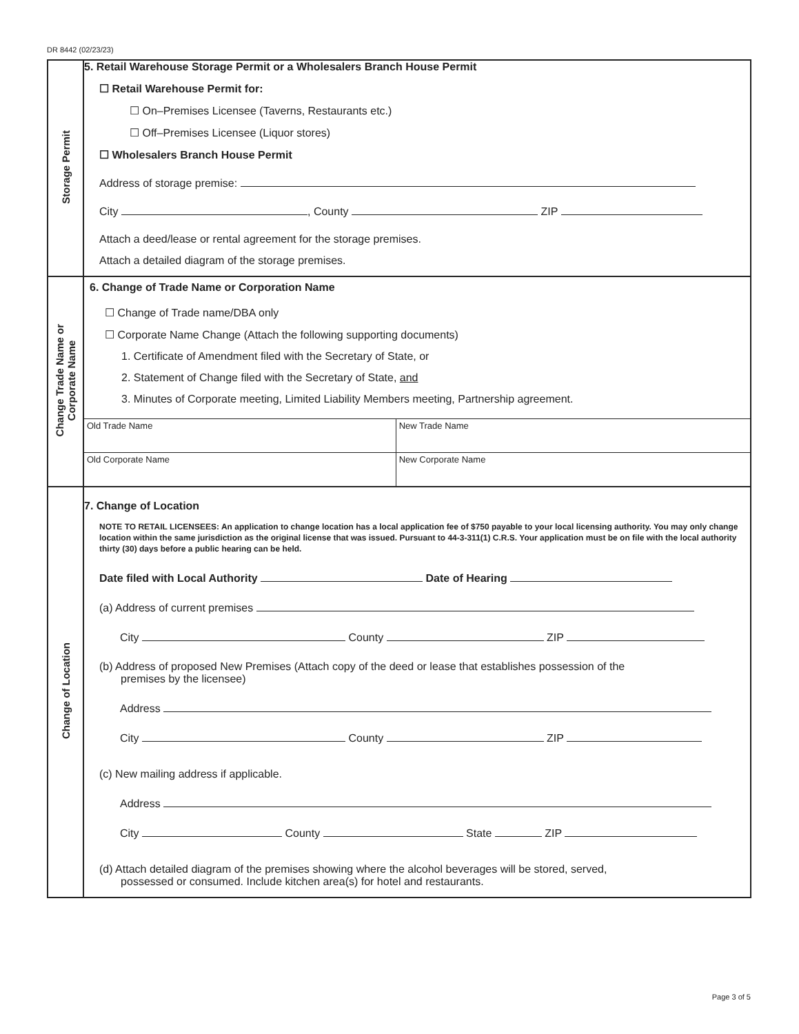DR 8442 (02/23/23)
| Storage Permit | 5. Retail Warehouse Storage Permit or a Wholesalers Branch House Permit ☐ Retail Warehouse Permit for: ☐ On–Premises Licensee (Taverns, Restaurants etc.) ☐ Off–Premises Licensee (Liquor stores) ☐ Wholesalers Branch House Permit Address of storage premise: City , County ZIP Attach a deed/lease or rental agreement for the storage premises. Attach a detailed diagram of the storage premises. |
| Change Trade Name or Corporate Name | 6. Change of Trade Name or Corporation Name ☐ Change of Trade name/DBA only ☐ Corporate Name Change (Attach the following supporting documents) 1. Certificate of Amendment filed with the Secretary of State, or 2. Statement of Change filed with the Secretary of State, and 3. Minutes of Corporate meeting, Limited Liability Members meeting, Partnership agreement. / Old Trade Name / New Trade Name / / Old Corporate Name / New Corporate Name / |
| Change of Location | 7. Change of Location NOTE TO RETAIL LICENSEES: An application to change location has a local application fee of $750 payable to your local licensing authority. You may only change location within the same jurisdiction as the original license that was issued. Pursuant to 44-3-311(1) C.R.S. Your application must be on file with the local authority thirty (30) days before a public hearing can be held. Date filed with Local Authority Date of Hearing (a) Address of current premises City County ZIP (b) Address of proposed New Premises (Attach copy of the deed or lease that establishes possession of the premises by the licensee) Address City County ZIP (c) New mailing address if applicable. Address City County State ZIP (d) Attach detailed diagram of the premises showing where the alcohol beverages will be stored, served, possessed or consumed. Include kitchen area(s) for hotel and restaurants. |
Page 3 of 5